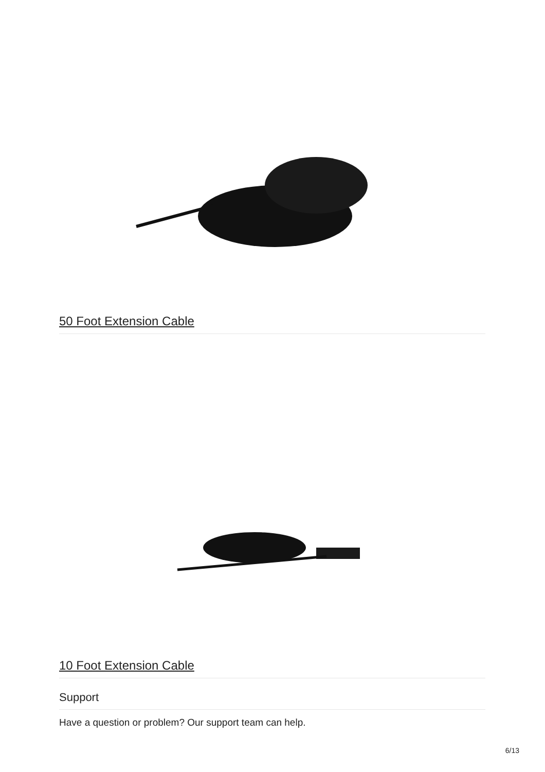50 Foot Extension Cable
10 Foot Extension Cable
Support
Have a question or problem? Our support team can help.
6/13